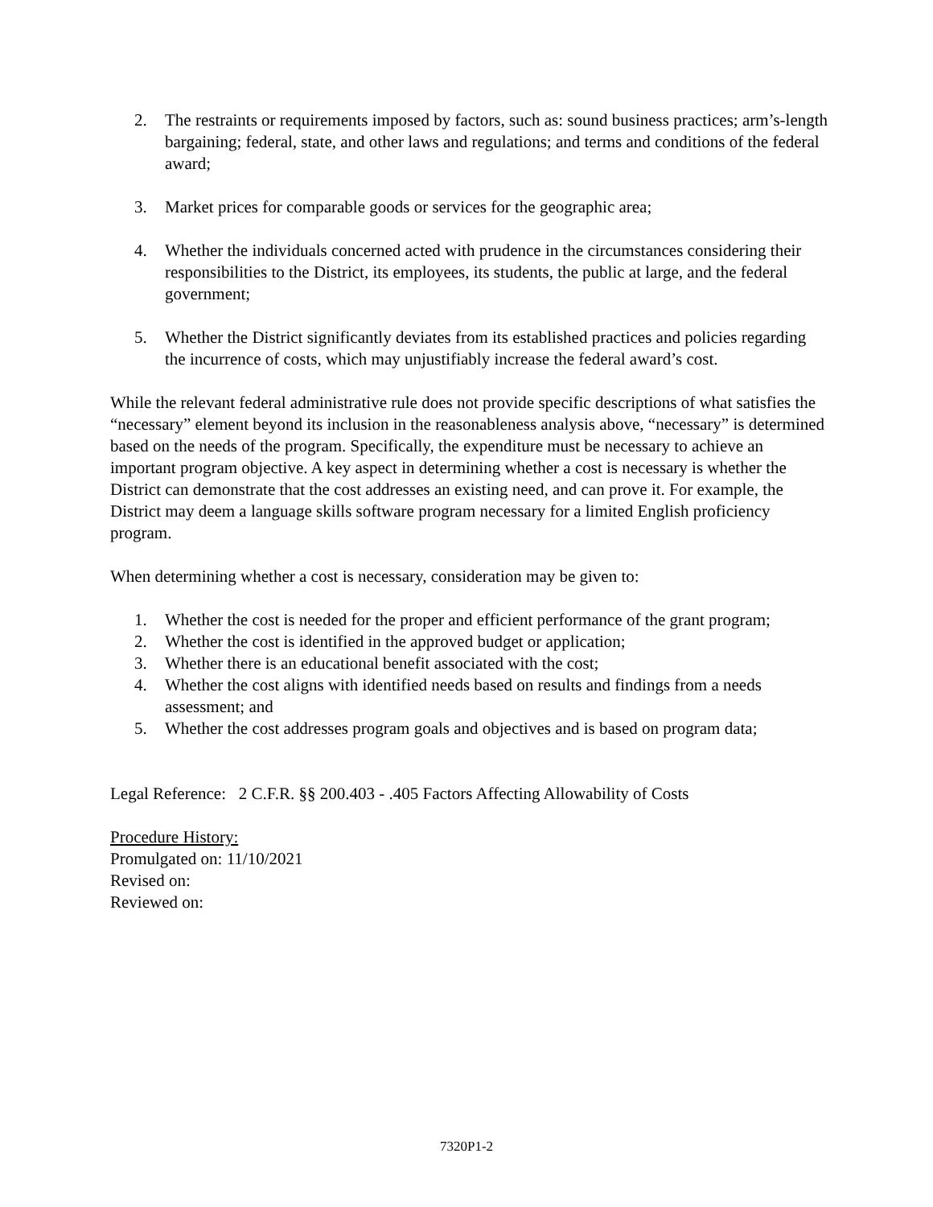2. The restraints or requirements imposed by factors, such as: sound business practices; arm’s-length bargaining; federal, state, and other laws and regulations; and terms and conditions of the federal award;
3. Market prices for comparable goods or services for the geographic area;
4. Whether the individuals concerned acted with prudence in the circumstances considering their responsibilities to the District, its employees, its students, the public at large, and the federal government;
5. Whether the District significantly deviates from its established practices and policies regarding the incurrence of costs, which may unjustifiably increase the federal award’s cost.
While the relevant federal administrative rule does not provide specific descriptions of what satisfies the “necessary” element beyond its inclusion in the reasonableness analysis above, “necessary” is determined based on the needs of the program. Specifically, the expenditure must be necessary to achieve an important program objective. A key aspect in determining whether a cost is necessary is whether the District can demonstrate that the cost addresses an existing need, and can prove it. For example, the District may deem a language skills software program necessary for a limited English proficiency program.
When determining whether a cost is necessary, consideration may be given to:
1. Whether the cost is needed for the proper and efficient performance of the grant program;
2. Whether the cost is identified in the approved budget or application;
3. Whether there is an educational benefit associated with the cost;
4. Whether the cost aligns with identified needs based on results and findings from a needs assessment; and
5. Whether the cost addresses program goals and objectives and is based on program data;
Legal Reference: 2 C.F.R. §§ 200.403 - .405 Factors Affecting Allowability of Costs
Procedure History:
Promulgated on: 11/10/2021
Revised on:
Reviewed on:
7320P1-2